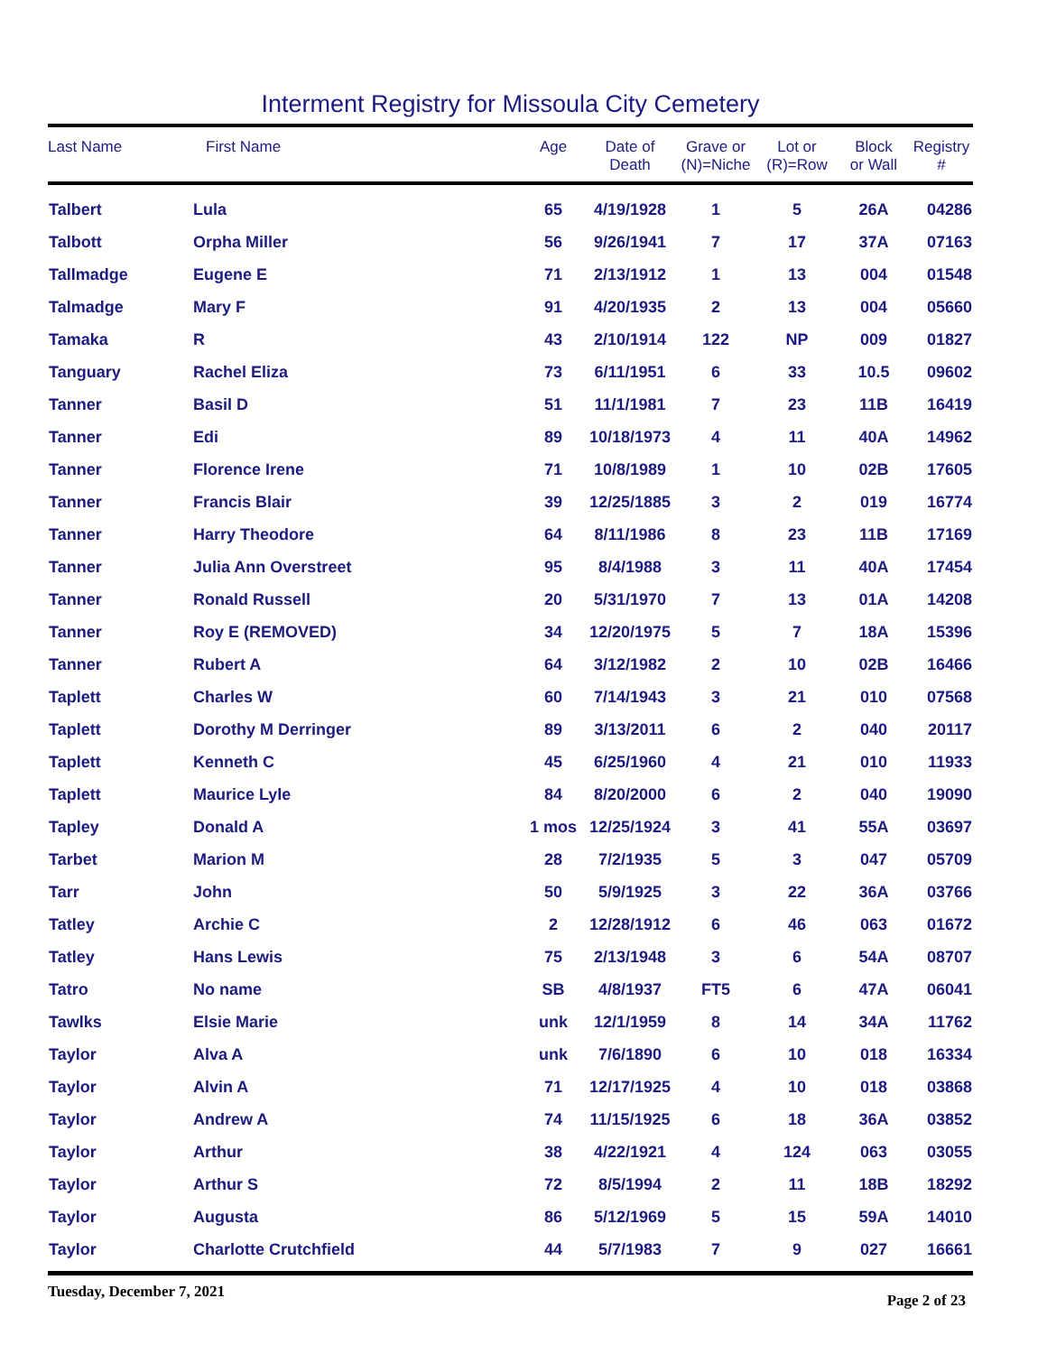Interment Registry for Missoula City Cemetery
| Last Name | First Name | Age | Date of Death | Grave or (N)=Niche | Lot or (R)=Row | Block or Wall | Registry # |
| --- | --- | --- | --- | --- | --- | --- | --- |
| Talbert | Lula | 65 | 4/19/1928 | 1 | 5 | 26A | 04286 |
| Talbott | Orpha Miller | 56 | 9/26/1941 | 7 | 17 | 37A | 07163 |
| Tallmadge | Eugene E | 71 | 2/13/1912 | 1 | 13 | 004 | 01548 |
| Talmadge | Mary F | 91 | 4/20/1935 | 2 | 13 | 004 | 05660 |
| Tamaka | R | 43 | 2/10/1914 | 122 | NP | 009 | 01827 |
| Tanguary | Rachel Eliza | 73 | 6/11/1951 | 6 | 33 | 10.5 | 09602 |
| Tanner | Basil D | 51 | 11/1/1981 | 7 | 23 | 11B | 16419 |
| Tanner | Edi | 89 | 10/18/1973 | 4 | 11 | 40A | 14962 |
| Tanner | Florence Irene | 71 | 10/8/1989 | 1 | 10 | 02B | 17605 |
| Tanner | Francis Blair | 39 | 12/25/1885 | 3 | 2 | 019 | 16774 |
| Tanner | Harry Theodore | 64 | 8/11/1986 | 8 | 23 | 11B | 17169 |
| Tanner | Julia Ann Overstreet | 95 | 8/4/1988 | 3 | 11 | 40A | 17454 |
| Tanner | Ronald Russell | 20 | 5/31/1970 | 7 | 13 | 01A | 14208 |
| Tanner | Roy E (REMOVED) | 34 | 12/20/1975 | 5 | 7 | 18A | 15396 |
| Tanner | Rubert A | 64 | 3/12/1982 | 2 | 10 | 02B | 16466 |
| Taplett | Charles W | 60 | 7/14/1943 | 3 | 21 | 010 | 07568 |
| Taplett | Dorothy M Derringer | 89 | 3/13/2011 | 6 | 2 | 040 | 20117 |
| Taplett | Kenneth C | 45 | 6/25/1960 | 4 | 21 | 010 | 11933 |
| Taplett | Maurice Lyle | 84 | 8/20/2000 | 6 | 2 | 040 | 19090 |
| Tapley | Donald A | 1 mos | 12/25/1924 | 3 | 41 | 55A | 03697 |
| Tarbet | Marion M | 28 | 7/2/1935 | 5 | 3 | 047 | 05709 |
| Tarr | John | 50 | 5/9/1925 | 3 | 22 | 36A | 03766 |
| Tatley | Archie C | 2 | 12/28/1912 | 6 | 46 | 063 | 01672 |
| Tatley | Hans Lewis | 75 | 2/13/1948 | 3 | 6 | 54A | 08707 |
| Tatro | No name | SB | 4/8/1937 | FT5 | 6 | 47A | 06041 |
| Tawlks | Elsie Marie | unk | 12/1/1959 | 8 | 14 | 34A | 11762 |
| Taylor | Alva A | unk | 7/6/1890 | 6 | 10 | 018 | 16334 |
| Taylor | Alvin A | 71 | 12/17/1925 | 4 | 10 | 018 | 03868 |
| Taylor | Andrew A | 74 | 11/15/1925 | 6 | 18 | 36A | 03852 |
| Taylor | Arthur | 38 | 4/22/1921 | 4 | 124 | 063 | 03055 |
| Taylor | Arthur S | 72 | 8/5/1994 | 2 | 11 | 18B | 18292 |
| Taylor | Augusta | 86 | 5/12/1969 | 5 | 15 | 59A | 14010 |
| Taylor | Charlotte Crutchfield | 44 | 5/7/1983 | 7 | 9 | 027 | 16661 |
Tuesday, December 7, 2021 Page 2 of 23